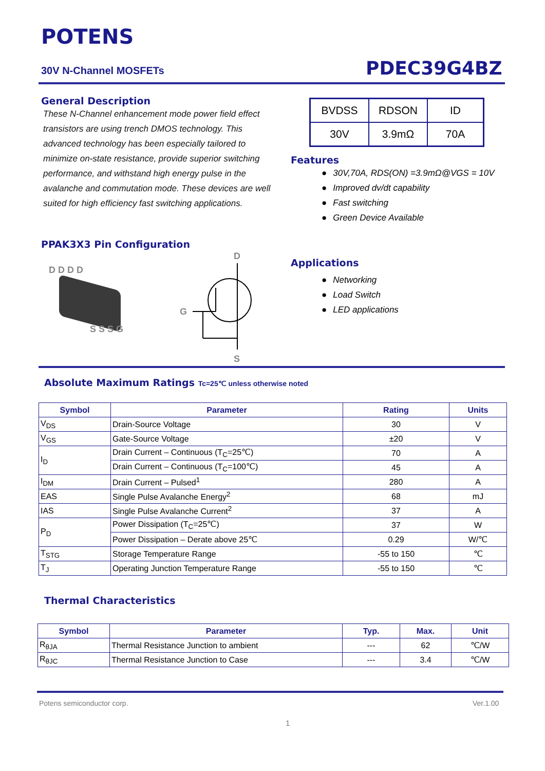POTENS
30V N-Channel MOSFETs PDEC39G4BZ
General Description
These N-Channel enhancement mode power field effect transistors are using trench DMOS technology. This advanced technology has been especially tailored to minimize on-state resistance, provide superior switching performance, and withstand high energy pulse in the avalanche and commutation mode. These devices are well suited for high efficiency fast switching applications.
| BVDSS | RDSON | ID |
| 30V | 3.9mΩ | 70A |
Features
● 30V,70A, RDS(ON) =3.9mΩ@VGS = 10V
● Improved dv/dt capability
● Fast switching
● Green Device Available
PPAK3X3 Pin Configuration
D D D D
S S S G
D
G
S
Applications
● Networking
● Load Switch
● LED applications
Absolute Maximum Ratings Tc=25℃ unless otherwise noted
| Symbol | Parameter | Rating | Units |
| --- | --- | --- | --- |
| V<sub>DS</sub> | Drain-Source Voltage | 30 | V |
| V<sub>GS</sub> | Gate-Source Voltage | ±20 | V |
| I<sub>D</sub> | Drain Current – Continuous (T<sub>C</sub>=25℃) | 70 | A |
| | Drain Current – Continuous (T<sub>C</sub>=100℃) | 45 | A |
| I<sub>DM</sub> | Drain Current – Pulsed<sup>1</sup> | 280 | A |
| EAS | Single Pulse Avalanche Energy<sup>2</sup> | 68 | mJ |
| IAS | Single Pulse Avalanche Current<sup>2</sup> | 37 | A |
| P<sub>D</sub> | Power Dissipation (T<sub>C</sub>=25℃) | 37 | W |
| | Power Dissipation – Derate above 25℃ | 0.29 | W/℃ |
| T<sub>STG</sub> | Storage Temperature Range | -55 to 150 | ℃ |
| T<sub>J</sub> | Operating Junction Temperature Range | -55 to 150 | ℃ |
Thermal Characteristics
| Symbol | Parameter | Typ. | Max. | Unit |
| --- | --- | --- | --- | --- |
| R<sub>θJA</sub> | Thermal Resistance Junction to ambient | --- | 62 | ℃/W |
| R<sub>θJC</sub> | Thermal Resistance Junction to Case | --- | 3.4 | ℃/W |
Potens semiconductor corp. Ver.1.00
1